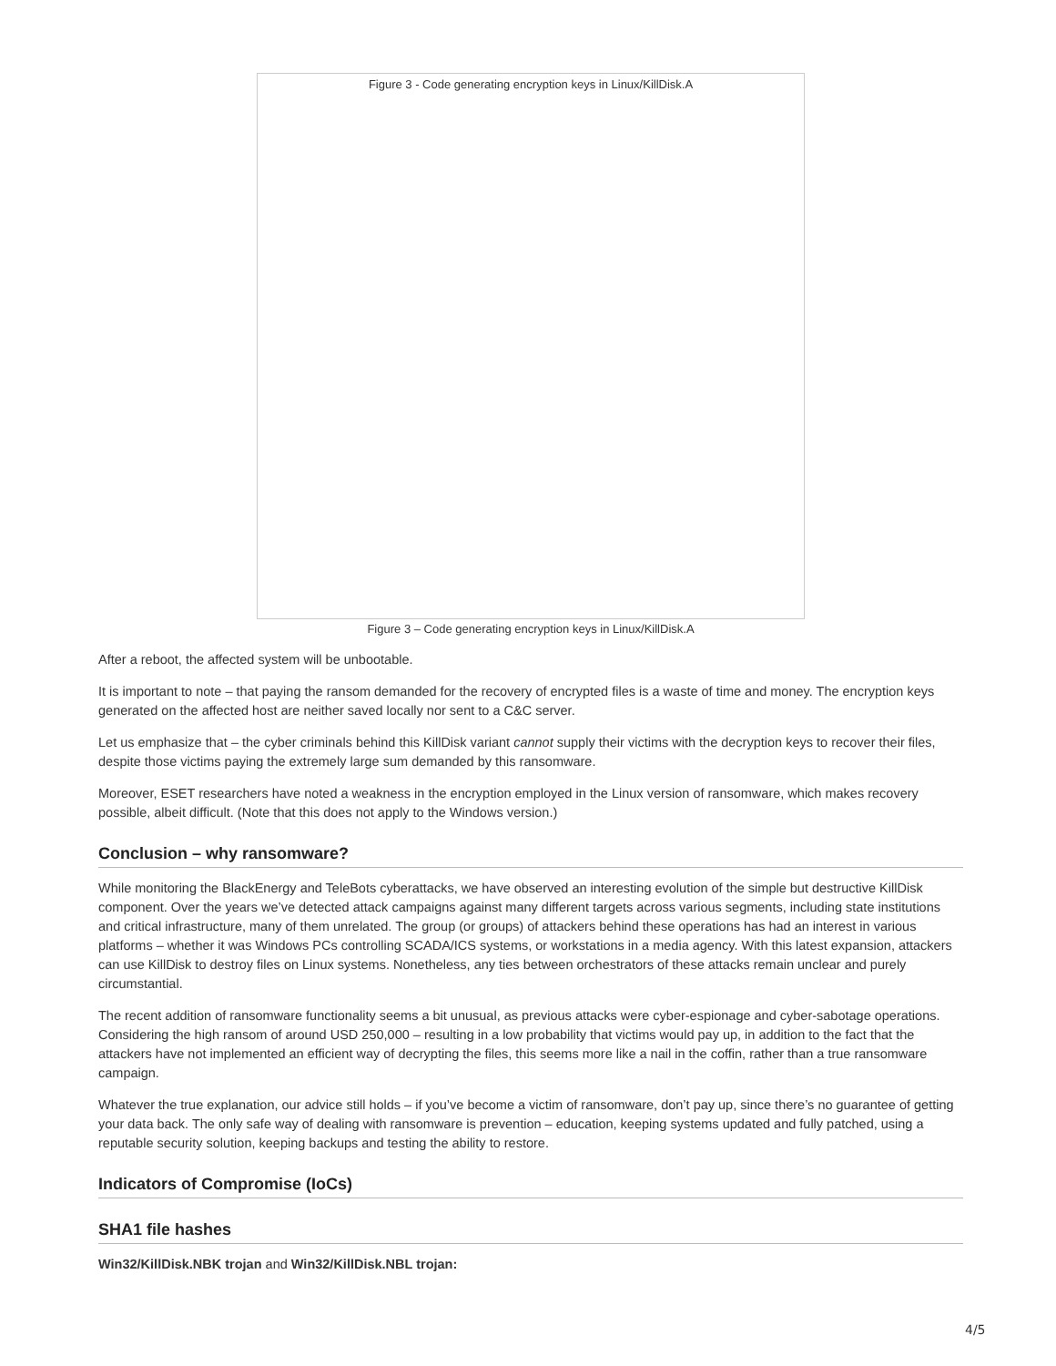Figure 3 - Code generating encryption keys in Linux/KillDisk.A
Figure 3 – Code generating encryption keys in Linux/KillDisk.A
After a reboot, the affected system will be unbootable.
It is important to note – that paying the ransom demanded for the recovery of encrypted files is a waste of time and money. The encryption keys generated on the affected host are neither saved locally nor sent to a C&C server.
Let us emphasize that – the cyber criminals behind this KillDisk variant cannot supply their victims with the decryption keys to recover their files, despite those victims paying the extremely large sum demanded by this ransomware.
Moreover, ESET researchers have noted a weakness in the encryption employed in the Linux version of ransomware, which makes recovery possible, albeit difficult. (Note that this does not apply to the Windows version.)
Conclusion – why ransomware?
While monitoring the BlackEnergy and TeleBots cyberattacks, we have observed an interesting evolution of the simple but destructive KillDisk component. Over the years we’ve detected attack campaigns against many different targets across various segments, including state institutions and critical infrastructure, many of them unrelated. The group (or groups) of attackers behind these operations has had an interest in various platforms – whether it was Windows PCs controlling SCADA/ICS systems, or workstations in a media agency. With this latest expansion, attackers can use KillDisk to destroy files on Linux systems. Nonetheless, any ties between orchestrators of these attacks remain unclear and purely circumstantial.
The recent addition of ransomware functionality seems a bit unusual, as previous attacks were cyber-espionage and cyber-sabotage operations. Considering the high ransom of around USD 250,000 – resulting in a low probability that victims would pay up, in addition to the fact that the attackers have not implemented an efficient way of decrypting the files, this seems more like a nail in the coffin, rather than a true ransomware campaign.
Whatever the true explanation, our advice still holds – if you’ve become a victim of ransomware, don’t pay up, since there’s no guarantee of getting your data back. The only safe way of dealing with ransomware is prevention – education, keeping systems updated and fully patched, using a reputable security solution, keeping backups and testing the ability to restore.
Indicators of Compromise (IoCs)
SHA1 file hashes
Win32/KillDisk.NBK trojan and Win32/KillDisk.NBL trojan:
4/5